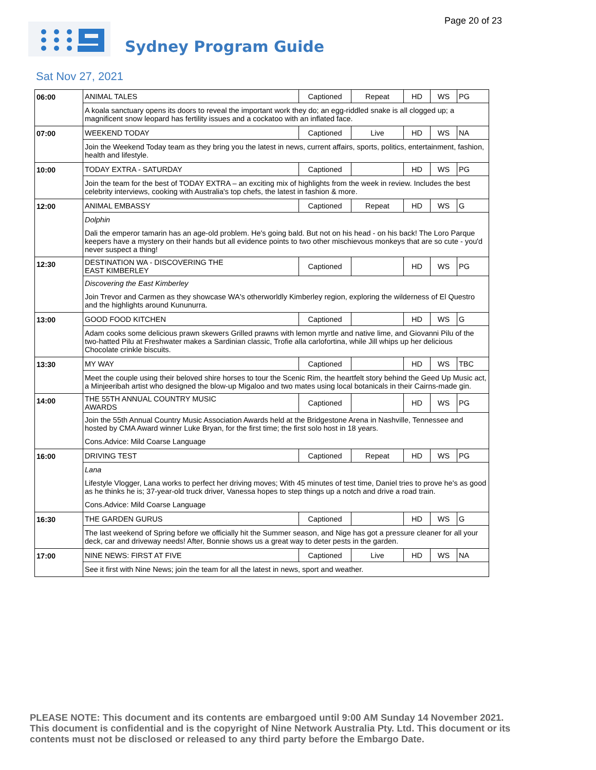Page 20 of 23 Sydney Program Guide
Sat Nov 27, 2021
| 06:00 | ANIMAL TALES | Captioned | Repeat | HD | WS | PG |
| | A koala sanctuary opens its doors to reveal the important work they do; an egg-riddled snake is all clogged up; a magnificent snow leopard has fertility issues and a cockatoo with an inflated face. | | | | | |
| 07:00 | WEEKEND TODAY | Captioned | Live | HD | WS | NA |
| | Join the Weekend Today team as they bring you the latest in news, current affairs, sports, politics, entertainment, fashion, health and lifestyle. | | | | | |
| 10:00 | TODAY EXTRA - SATURDAY | Captioned | | HD | WS | PG |
| | Join the team for the best of TODAY EXTRA – an exciting mix of highlights from the week in review. Includes the best celebrity interviews, cooking with Australia's top chefs, the latest in fashion & more. | | | | | |
| 12:00 | ANIMAL EMBASSY | Captioned | Repeat | HD | WS | G |
| | Dolphin Dali the emperor tamarin has an age-old problem. He's going bald. But not on his head - on his back! The Loro Parque keepers have a mystery on their hands but all evidence points to two other mischievous monkeys that are so cute - you'd never suspect a thing! | | | | | |
| 12:30 | DESTINATION WA - DISCOVERING THE EAST KIMBERLEY | Captioned | | HD | WS | PG |
| | Discovering the East Kimberley Join Trevor and Carmen as they showcase WA's otherworldly Kimberley region, exploring the wilderness of El Questro and the highlights around Kununurra. | | | | | |
| 13:00 | GOOD FOOD KITCHEN | Captioned | | HD | WS | G |
| | Adam cooks some delicious prawn skewers Grilled prawns with lemon myrtle and native lime, and Giovanni Pilu of the two-hatted Pilu at Freshwater makes a Sardinian classic, Trofie alla carlofortina, while Jill whips up her delicious Chocolate crinkle biscuits. | | | | | |
| 13:30 | MY WAY | Captioned | | HD | WS | TBC |
| | Meet the couple using their beloved shire horses to tour the Scenic Rim, the heartfelt story behind the Geed Up Music act, a Minjeeribah artist who designed the blow-up Migaloo and two mates using local botanicals in their Cairns-made gin. | | | | | |
| 14:00 | THE 55TH ANNUAL COUNTRY MUSIC AWARDS | Captioned | | HD | WS | PG |
| | Join the 55th Annual Country Music Association Awards held at the Bridgestone Arena in Nashville, Tennessee and hosted by CMA Award winner Luke Bryan, for the first time; the first solo host in 18 years. Cons.Advice: Mild Coarse Language | | | | | |
| 16:00 | DRIVING TEST | Captioned | Repeat | HD | WS | PG |
| | Lana Lifestyle Vlogger, Lana works to perfect her driving moves; With 45 minutes of test time, Daniel tries to prove he's as good as he thinks he is; 37-year-old truck driver, Vanessa hopes to step things up a notch and drive a road train. Cons.Advice: Mild Coarse Language | | | | | |
| 16:30 | THE GARDEN GURUS | Captioned | | HD | WS | G |
| | The last weekend of Spring before we officially hit the Summer season, and Nige has got a pressure cleaner for all your deck, car and driveway needs! After, Bonnie shows us a great way to deter pests in the garden. | | | | | |
| 17:00 | NINE NEWS: FIRST AT FIVE | Captioned | Live | HD | WS | NA |
| | See it first with Nine News; join the team for all the latest in news, sport and weather. | | | | | |
PLEASE NOTE: This document and its contents are embargoed until 9:00 AM Sunday 14 November 2021. This document is confidential and is the copyright of Nine Network Australia Pty. Ltd. This document or its contents must not be disclosed or released to any third party before the Embargo Date.